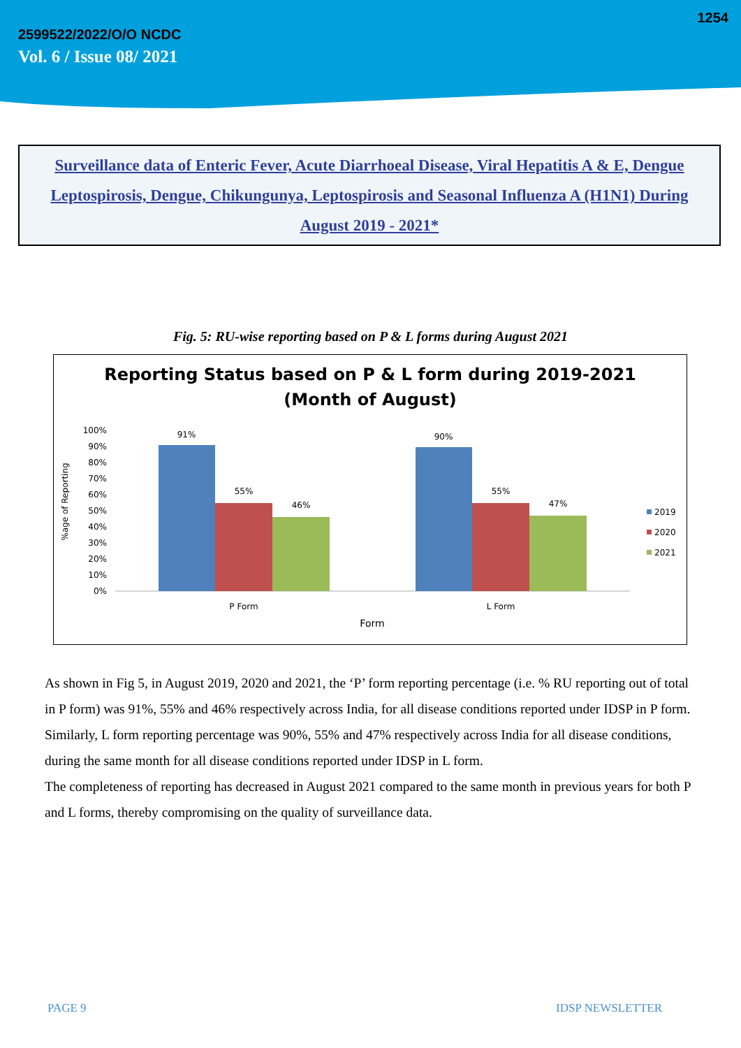1254
2599522/2022/O/O NCDC
Vol. 6 / Issue 08/ 2021
Surveillance data of Enteric Fever, Acute Diarrhoeal Disease, Viral Hepatitis A & E, Dengue Leptospirosis, Dengue, Chikungunya, Leptospirosis and Seasonal Influenza A (H1N1) During August 2019 - 2021*
Fig. 5: RU-wise reporting based on P & L forms during August 2021
Reporting Status based on P & L form during 2019-2021
(Month of August)
%age of Reporting
100%
90%
80%
70%
60%
50%
40%
30%
20%
10%
0%
91%
55%
46%
90%
55%
47%
P Form
L Form
Form
2019
2020
2021
As shown in Fig 5, in August 2019, 2020 and 2021, the ‘P’ form reporting percentage (i.e. % RU reporting out of total in P form) was 91%, 55% and 46% respectively across India, for all disease conditions reported under IDSP in P form. Similarly, L form reporting percentage was 90%, 55% and 47% respectively across India for all disease conditions, during the same month for all disease conditions reported under IDSP in L form.
The completeness of reporting has decreased in August 2021 compared to the same month in previous years for both P and L forms, thereby compromising on the quality of surveillance data.
PAGE 9 IDSP NEWSLETTER